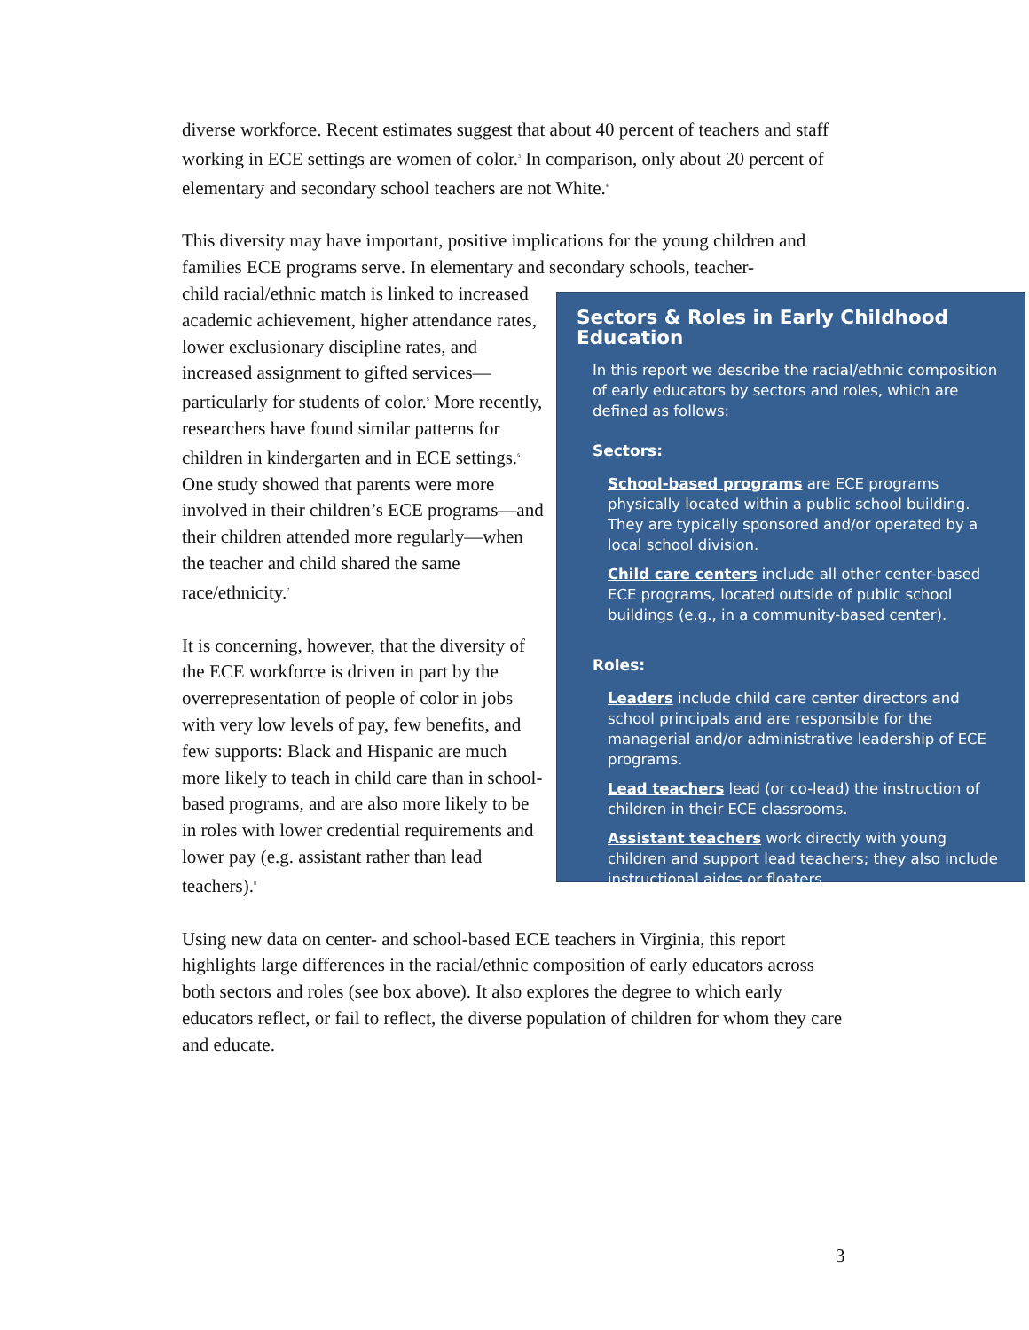diverse workforce. Recent estimates suggest that about 40 percent of teachers and staff working in ECE settings are women of color.<sup>3</sup> In comparison, only about 20 percent of elementary and secondary school teachers are not White.<sup>4</sup>
This diversity may have important, positive implications for the young children and families ECE programs serve. In elementary and secondary schools, teacher-
child racial/ethnic match is linked to increased academic achievement, higher attendance rates, lower exclusionary discipline rates, and increased assignment to gifted services—particularly for students of color.<sup>5</sup> More recently, researchers have found similar patterns for children in kindergarten and in ECE settings.<sup>6</sup> One study showed that parents were more involved in their children’s ECE programs—and their children attended more regularly—when the teacher and child shared the same race/ethnicity.<sup>7</sup>
It is concerning, however, that the diversity of the ECE workforce is driven in part by the overrepresentation of people of color in jobs with very low levels of pay, few benefits, and few supports: Black and Hispanic are much more likely to teach in child care than in school-based programs, and are also more likely to be in roles with lower credential requirements and lower pay (e.g. assistant rather than lead teachers).<sup>8</sup>
Sectors & Roles in Early Childhood Education
In this report we describe the racial/ethnic composition of early educators by sectors and roles, which are defined as follows:
Sectors:
School-based programs are ECE programs physically located within a public school building. They are typically sponsored and/or operated by a local school division.
Child care centers include all other center-based ECE programs, located outside of public school buildings (e.g., in a community-based center).
Roles:
Leaders include child care center directors and school principals and are responsible for the managerial and/or administrative leadership of ECE programs.
Lead teachers lead (or co-lead) the instruction of children in their ECE classrooms.
Assistant teachers work directly with young children and support lead teachers; they also include instructional aides or floaters.
Using new data on center- and school-based ECE teachers in Virginia, this report highlights large differences in the racial/ethnic composition of early educators across both sectors and roles (see box above). It also explores the degree to which early educators reflect, or fail to reflect, the diverse population of children for whom they care and educate.
3